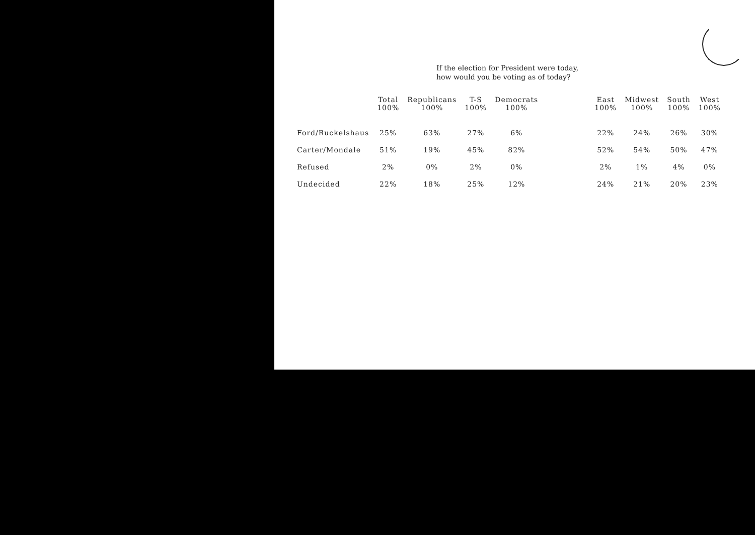If the election for President were today,
how would you be voting as of today?
| | Total 100% | Republicans 100% | T-S 100% | Democrats 100% | | East 100% | Midwest 100% | South 100% | West 100% |
| --- | --- | --- | --- | --- | --- | --- | --- | --- | --- |
| Ford/Ruckelshaus | 25% | 63% | 27% | 6% | | 22% | 24% | 26% | 30% |
| Carter/Mondale | 51% | 19% | 45% | 82% | | 52% | 54% | 50% | 47% |
| Refused | 2% | 0% | 2% | 0% | | 2% | 1% | 4% | 0% |
| Undecided | 22% | 18% | 25% | 12% | | 24% | 21% | 20% | 23% |